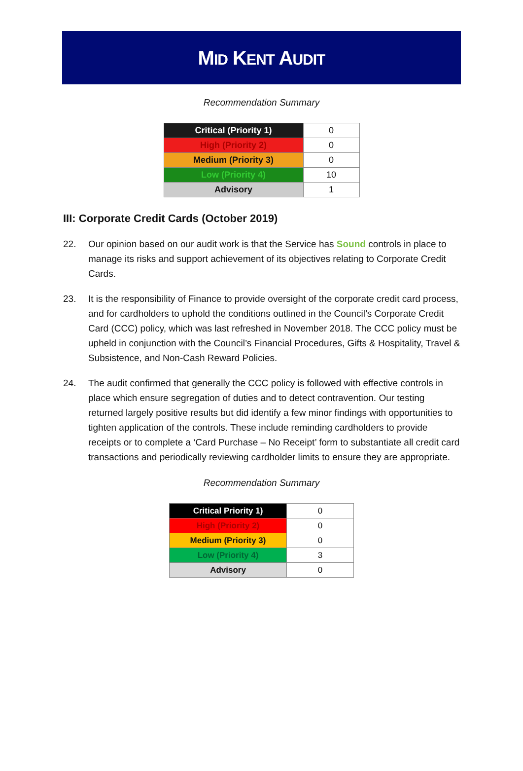MID KENT AUDIT
Recommendation Summary
| Critical (Priority 1) | 0 |
| High (Priority 2) | 0 |
| Medium (Priority 3) | 0 |
| Low (Priority 4) | 10 |
| Advisory | 1 |
III: Corporate Credit Cards (October 2019)
22. Our opinion based on our audit work is that the Service has Sound controls in place to manage its risks and support achievement of its objectives relating to Corporate Credit Cards.
23. It is the responsibility of Finance to provide oversight of the corporate credit card process, and for cardholders to uphold the conditions outlined in the Council’s Corporate Credit Card (CCC) policy, which was last refreshed in November 2018. The CCC policy must be upheld in conjunction with the Council’s Financial Procedures, Gifts & Hospitality, Travel & Subsistence, and Non-Cash Reward Policies.
24. The audit confirmed that generally the CCC policy is followed with effective controls in place which ensure segregation of duties and to detect contravention. Our testing returned largely positive results but did identify a few minor findings with opportunities to tighten application of the controls. These include reminding cardholders to provide receipts or to complete a ‘Card Purchase – No Receipt’ form to substantiate all credit card transactions and periodically reviewing cardholder limits to ensure they are appropriate.
Recommendation Summary
| Critical Priority 1) | 0 |
| High (Priority 2) | 0 |
| Medium (Priority 3) | 0 |
| Low (Priority 4) | 3 |
| Advisory | 0 |